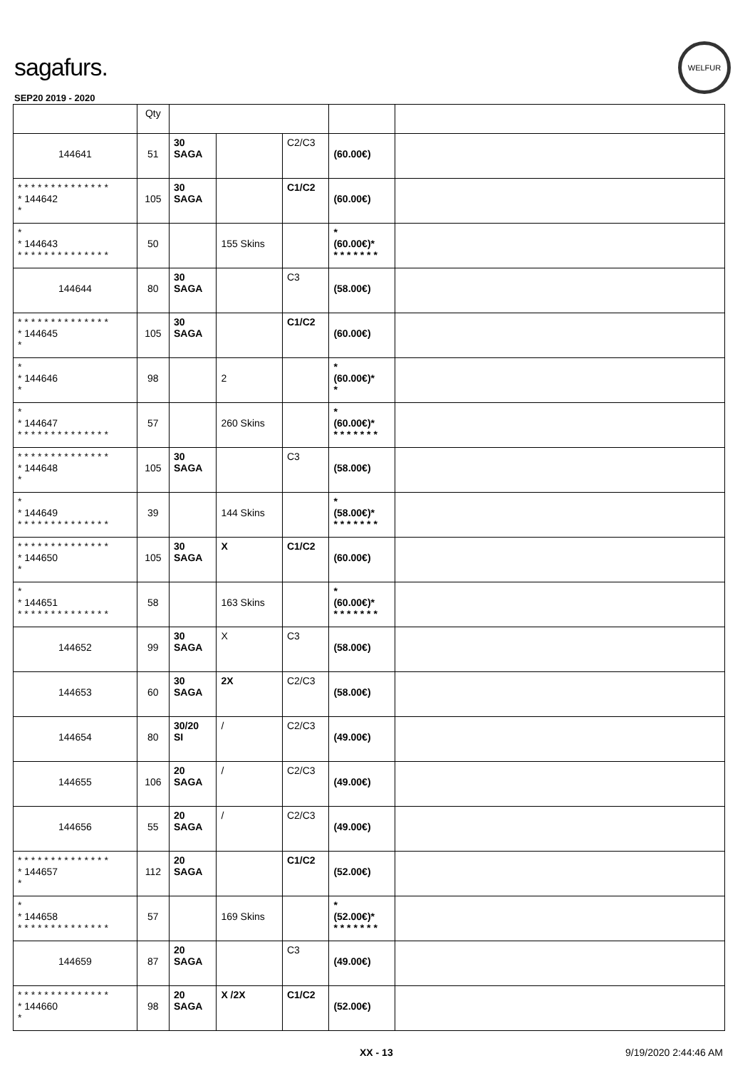sagafurs.
WELFUR
SEP20 2019 - 2020
| | Qty | | | | | |
| --- | --- | --- | --- | --- | --- | --- |
| 144641 | 51 | 30 SAGA | | C2/C3 | (60.00€) | |
| * * * * * * * * * * * * * * * 144642 * | 105 | 30 SAGA | | C1/C2 | (60.00€) | |
| * * 144643 * * * * * * * * * * * * * * | 50 | | 155 Skins | | * (60.00€)* * * * * * * * | |
| 144644 | 80 | 30 SAGA | | C3 | (58.00€) | |
| * * * * * * * * * * * * * * * 144645 * | 105 | 30 SAGA | | C1/C2 | (60.00€) | |
| * * 144646 * | 98 | | 2 | | * (60.00€)* * | |
| * * 144647 * * * * * * * * * * * * * * | 57 | | 260 Skins | | * (60.00€)* * * * * * * * | |
| * * * * * * * * * * * * * * * 144648 * | 105 | 30 SAGA | | C3 | (58.00€) | |
| * * 144649 * * * * * * * * * * * * * * | 39 | | 144 Skins | | * (58.00€)* * * * * * * * | |
| * * * * * * * * * * * * * * * 144650 * | 105 | 30 SAGA | X | C1/C2 | (60.00€) | |
| * * 144651 * * * * * * * * * * * * * * | 58 | | 163 Skins | | * (60.00€)* * * * * * * * | |
| 144652 | 99 | 30 SAGA | X | C3 | (58.00€) | |
| 144653 | 60 | 30 SAGA | 2X | C2/C3 | (58.00€) | |
| 144654 | 80 | 30/20 SI | / | C2/C3 | (49.00€) | |
| 144655 | 106 | 20 SAGA | / | C2/C3 | (49.00€) | |
| 144656 | 55 | 20 SAGA | / | C2/C3 | (49.00€) | |
| * * * * * * * * * * * * * * * 144657 * | 112 | 20 SAGA | | C1/C2 | (52.00€) | |
| * * 144658 * * * * * * * * * * * * * * | 57 | | 169 Skins | | * (52.00€)* * * * * * * * | |
| 144659 | 87 | 20 SAGA | | C3 | (49.00€) | |
| * * * * * * * * * * * * * * * 144660 * | 98 | 20 SAGA | X /2X | C1/C2 | (52.00€) | |
XX - 13 9/19/2020 2:44:46 AM